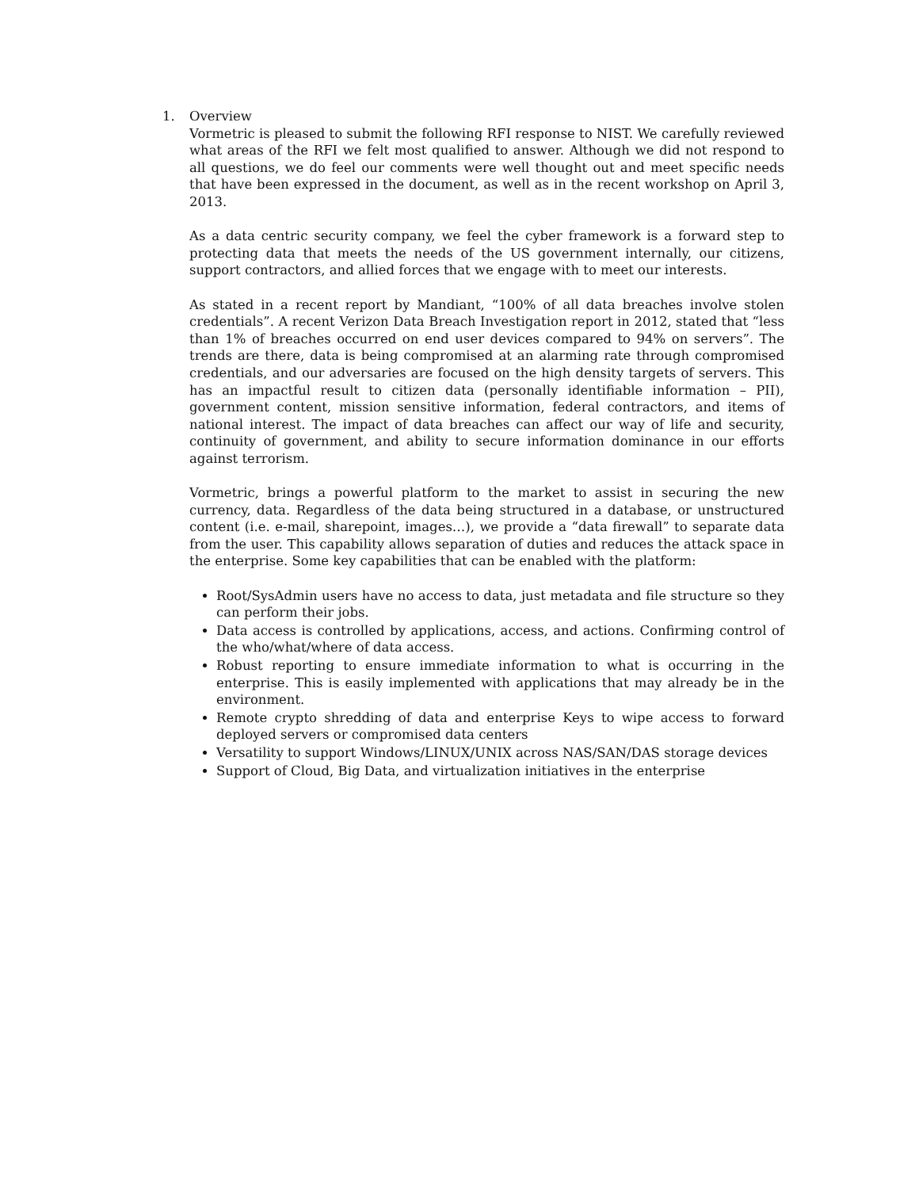1. Overview
Vormetric is pleased to submit the following RFI response to NIST. We carefully reviewed what areas of the RFI we felt most qualified to answer. Although we did not respond to all questions, we do feel our comments were well thought out and meet specific needs that have been expressed in the document, as well as in the recent workshop on April 3, 2013.
As a data centric security company, we feel the cyber framework is a forward step to protecting data that meets the needs of the US government internally, our citizens, support contractors, and allied forces that we engage with to meet our interests.
As stated in a recent report by Mandiant, “100% of all data breaches involve stolen credentials”. A recent Verizon Data Breach Investigation report in 2012, stated that “less than 1% of breaches occurred on end user devices compared to 94% on servers”. The trends are there, data is being compromised at an alarming rate through compromised credentials, and our adversaries are focused on the high density targets of servers. This has an impactful result to citizen data (personally identifiable information – PII), government content, mission sensitive information, federal contractors, and items of national interest. The impact of data breaches can affect our way of life and security, continuity of government, and ability to secure information dominance in our efforts against terrorism.
Vormetric, brings a powerful platform to the market to assist in securing the new currency, data. Regardless of the data being structured in a database, or unstructured content (i.e. e-mail, sharepoint, images…), we provide a “data firewall” to separate data from the user. This capability allows separation of duties and reduces the attack space in the enterprise. Some key capabilities that can be enabled with the platform:
Root/SysAdmin users have no access to data, just metadata and file structure so they can perform their jobs.
Data access is controlled by applications, access, and actions. Confirming control of the who/what/where of data access.
Robust reporting to ensure immediate information to what is occurring in the enterprise. This is easily implemented with applications that may already be in the environment.
Remote crypto shredding of data and enterprise Keys to wipe access to forward deployed servers or compromised data centers
Versatility to support Windows/LINUX/UNIX across NAS/SAN/DAS storage devices
Support of Cloud, Big Data, and virtualization initiatives in the enterprise